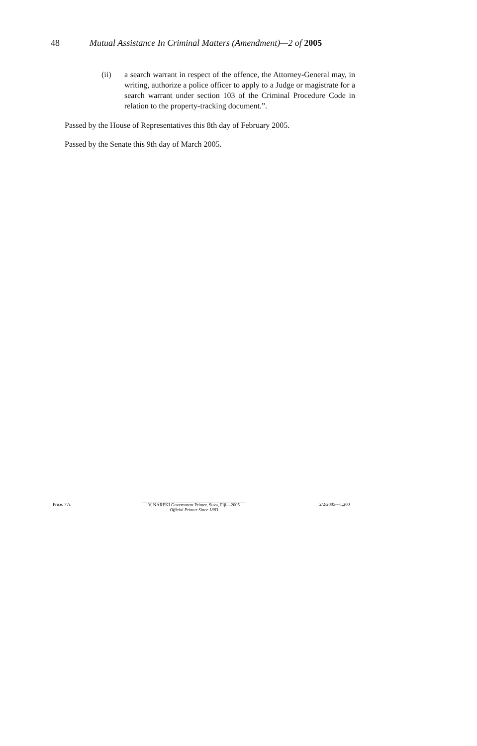48 Mutual Assistance In Criminal Matters (Amendment)—2 of 2005
(ii) a search warrant in respect of the offence, the Attorney-General may, in writing, authorize a police officer to apply to a Judge or magistrate for a search warrant under section 103 of the Criminal Procedure Code in relation to the property-tracking document.”.
Passed by the House of Representatives this 8th day of February 2005.
Passed by the Senate this 9th day of March 2005.
Price: 77c V. NAREKI Government Printer, Suva, Fiji—2005
Official Printer Since 1883 2/2/2005—1,200